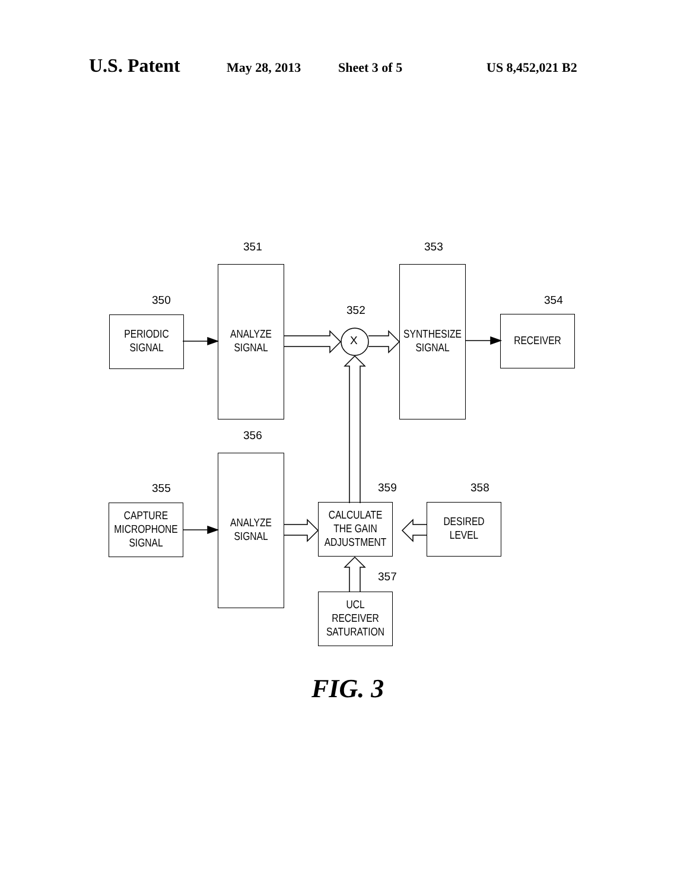U.S. Patent May 28, 2013 Sheet 3 of 5 US 8,452,021 B2
350
PERIODIC
SIGNAL
351
ANALYZE
SIGNAL
352
X
353
SYNTHESIZE
SIGNAL
354
RECEIVER
356
355
CAPTURE
MICROPHONE
SIGNAL
ANALYZE
SIGNAL
359
CALCULATE
THE GAIN
ADJUSTMENT
358
DESIRED
LEVEL
357
UCL
RECEIVER
SATURATION
FIG. 3